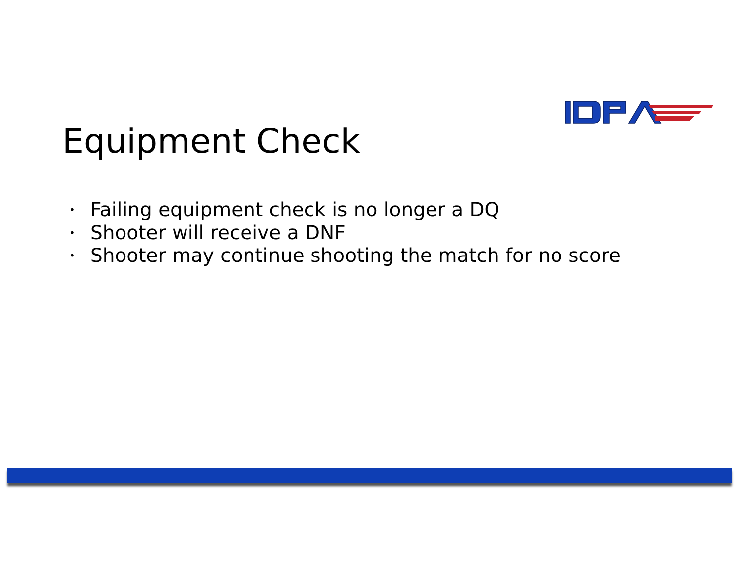Equipment Check
• Failing equipment check is no longer a DQ
• Shooter will receive a DNF
• Shooter may continue shooting the match for no score